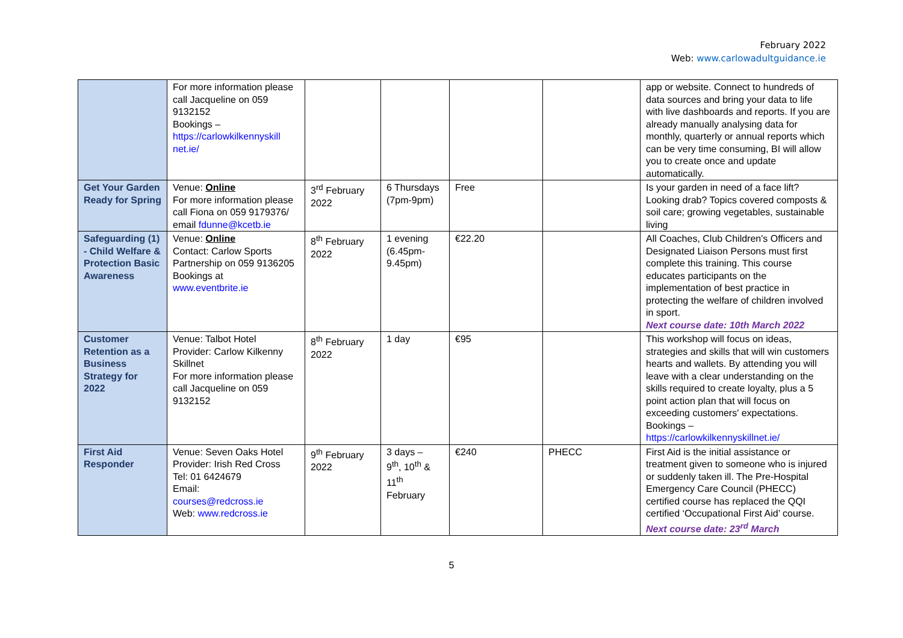February 2022
Web: www.carlowadultguidance.ie
| | For more information please call Jacqueline on 059 9132152 Bookings – https://carlowkilkennyskill net.ie/ | | | | | app or website. Connect to hundreds of data sources and bring your data to life with live dashboards and reports. If you are already manually analysing data for monthly, quarterly or annual reports which can be very time consuming, BI will allow you to create once and update automatically. |
| Get Your Garden Ready for Spring | Venue: Online For more information please call Fiona on 059 9179376/ email fdunne@kcetb.ie | 3<sup>rd</sup> February 2022 | 6 Thursdays (7pm-9pm) | Free | | Is your garden in need of a face lift? Looking drab? Topics covered composts & soil care; growing vegetables, sustainable living |
| Safeguarding (1) - Child Welfare & Protection Basic Awareness | Venue: Online Contact: Carlow Sports Partnership on 059 9136205 Bookings at www.eventbrite.ie | 8<sup>th</sup> February 2022 | 1 evening (6.45pm-9.45pm) | €22.20 | | All Coaches, Club Children's Officers and Designated Liaison Persons must first complete this training. This course educates participants on the implementation of best practice in protecting the welfare of children involved in sport. Next course date: 10th March 2022 |
| Customer Retention as a Business Strategy for 2022 | Venue: Talbot Hotel Provider: Carlow Kilkenny Skillnet For more information please call Jacqueline on 059 9132152 | 8<sup>th</sup> February 2022 | 1 day | €95 | | This workshop will focus on ideas, strategies and skills that will win customers hearts and wallets. By attending you will leave with a clear understanding on the skills required to create loyalty, plus a 5 point action plan that will focus on exceeding customers' expectations. Bookings – https://carlowkilkennyskillnet.ie/ |
| First Aid Responder | Venue: Seven Oaks Hotel Provider: Irish Red Cross Tel: 01 6424679 Email: courses@redcross.ie Web: www.redcross.ie | 9<sup>th</sup> February 2022 | 3 days – 9<sup>th</sup>, 10<sup>th</sup> & 11<sup>th</sup> February | €240 | PHECC | First Aid is the initial assistance or treatment given to someone who is injured or suddenly taken ill. The Pre-Hospital Emergency Care Council (PHECC) certified course has replaced the QQI certified ‘Occupational First Aid’ course. Next course date: 23<sup>rd</sup> March |
5